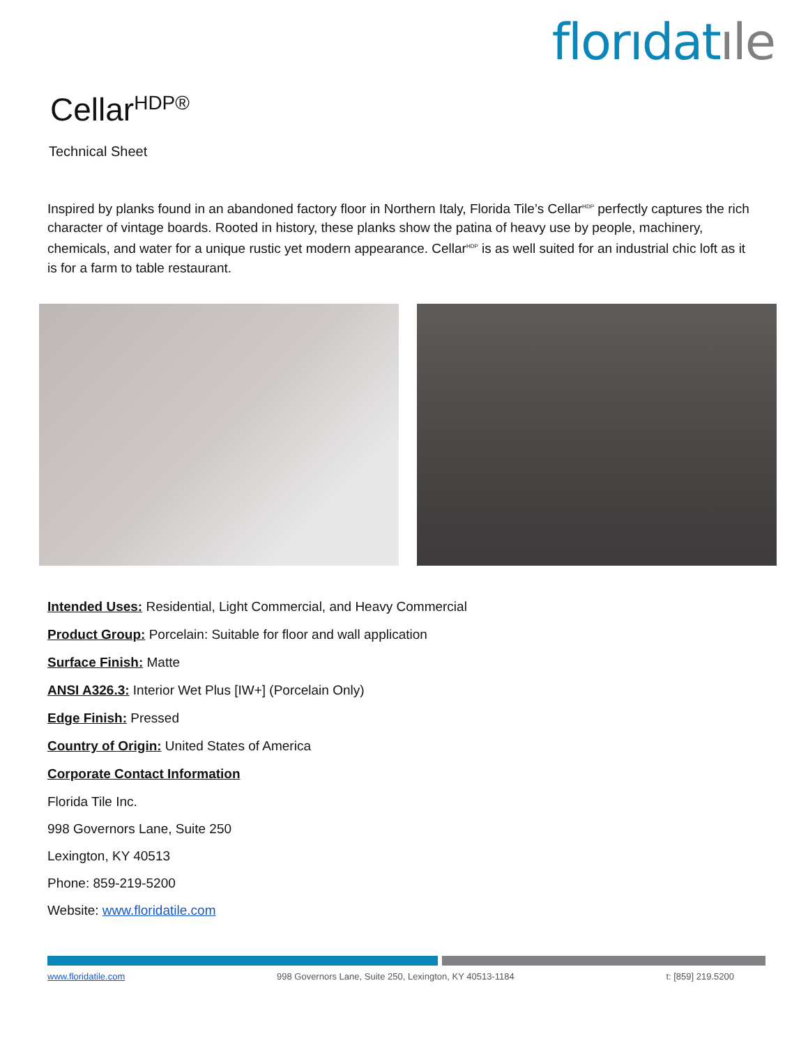florıdatıle
Cellar<sup>HDP®</sup>
Technical Sheet
Inspired by planks found in an abandoned factory floor in Northern Italy, Florida Tile’s Cellar<sup>HDP</sup> perfectly captures the rich character of vintage boards. Rooted in history, these planks show the patina of heavy use by people, machinery, chemicals, and water for a unique rustic yet modern appearance. Cellar<sup>HDP</sup> is as well suited for an industrial chic loft as it is for a farm to table restaurant.
Intended Uses: Residential, Light Commercial, and Heavy Commercial
Product Group: Porcelain: Suitable for floor and wall application
Surface Finish: Matte
ANSI A326.3: Interior Wet Plus [IW+] (Porcelain Only)
Edge Finish: Pressed
Country of Origin: United States of America
Corporate Contact Information
Florida Tile Inc.
998 Governors Lane, Suite 250
Lexington, KY 40513
Phone: 859-219-5200
Website: www.floridatile.com
www.floridatile.com 998 Governors Lane, Suite 250, Lexington, KY 40513-1184 t: [859] 219.5200